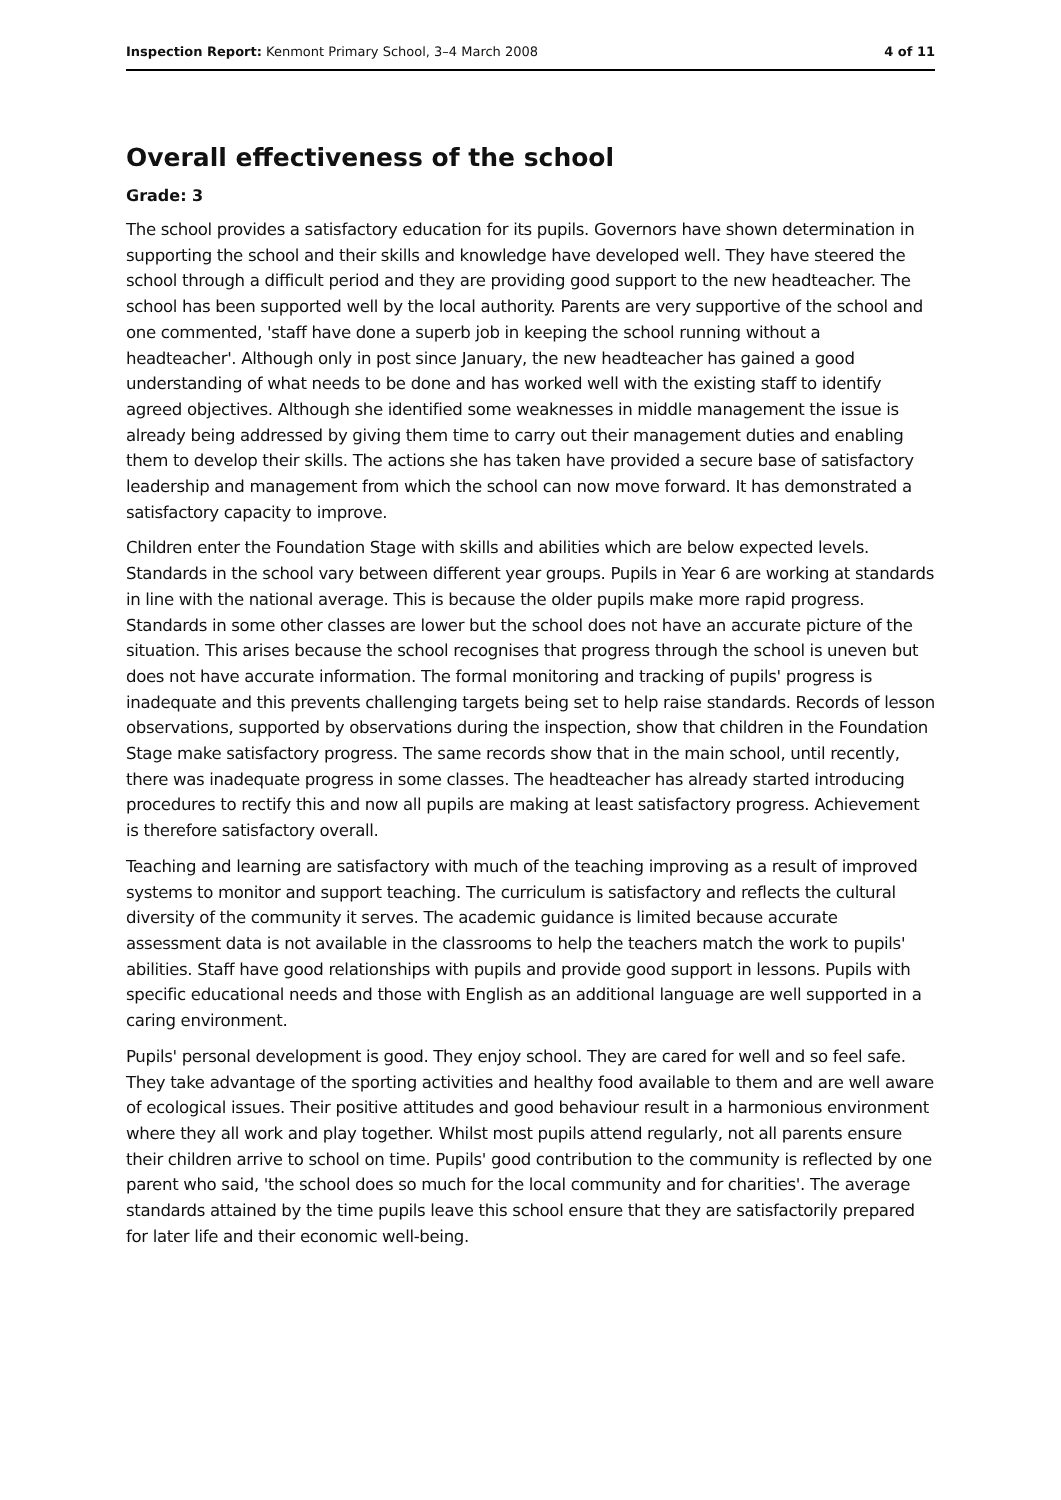Inspection Report: Kenmont Primary School, 3–4 March 2008 4 of 11
Overall effectiveness of the school
Grade: 3
The school provides a satisfactory education for its pupils. Governors have shown determination in supporting the school and their skills and knowledge have developed well. They have steered the school through a difficult period and they are providing good support to the new headteacher. The school has been supported well by the local authority. Parents are very supportive of the school and one commented, 'staff have done a superb job in keeping the school running without a headteacher'. Although only in post since January, the new headteacher has gained a good understanding of what needs to be done and has worked well with the existing staff to identify agreed objectives. Although she identified some weaknesses in middle management the issue is already being addressed by giving them time to carry out their management duties and enabling them to develop their skills. The actions she has taken have provided a secure base of satisfactory leadership and management from which the school can now move forward. It has demonstrated a satisfactory capacity to improve.
Children enter the Foundation Stage with skills and abilities which are below expected levels. Standards in the school vary between different year groups. Pupils in Year 6 are working at standards in line with the national average. This is because the older pupils make more rapid progress. Standards in some other classes are lower but the school does not have an accurate picture of the situation. This arises because the school recognises that progress through the school is uneven but does not have accurate information. The formal monitoring and tracking of pupils' progress is inadequate and this prevents challenging targets being set to help raise standards. Records of lesson observations, supported by observations during the inspection, show that children in the Foundation Stage make satisfactory progress. The same records show that in the main school, until recently, there was inadequate progress in some classes. The headteacher has already started introducing procedures to rectify this and now all pupils are making at least satisfactory progress. Achievement is therefore satisfactory overall.
Teaching and learning are satisfactory with much of the teaching improving as a result of improved systems to monitor and support teaching. The curriculum is satisfactory and reflects the cultural diversity of the community it serves. The academic guidance is limited because accurate assessment data is not available in the classrooms to help the teachers match the work to pupils' abilities. Staff have good relationships with pupils and provide good support in lessons. Pupils with specific educational needs and those with English as an additional language are well supported in a caring environment.
Pupils' personal development is good. They enjoy school. They are cared for well and so feel safe. They take advantage of the sporting activities and healthy food available to them and are well aware of ecological issues. Their positive attitudes and good behaviour result in a harmonious environment where they all work and play together. Whilst most pupils attend regularly, not all parents ensure their children arrive to school on time. Pupils' good contribution to the community is reflected by one parent who said, 'the school does so much for the local community and for charities'. The average standards attained by the time pupils leave this school ensure that they are satisfactorily prepared for later life and their economic well-being.